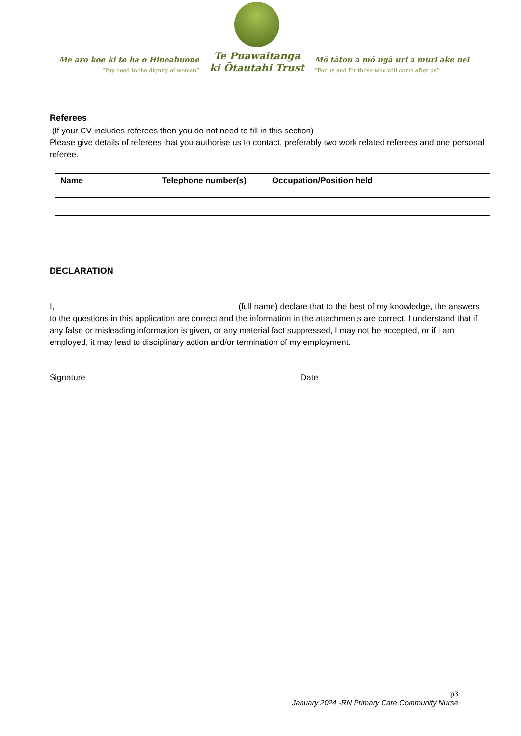Me aro koe ki te ha o Hineahuone
“Pay heed to the dignity of women”
Te Puawaitanga
ki Ōtautahi Trust
Mō tātou a mō ngā uri a muri ake nei
“For us and for those who will come after us”
Referees
(If your CV includes referees then you do not need to fill in this section)
Please give details of referees that you authorise us to contact, preferably two work related referees and one personal referee.
| Name | Telephone number(s) | Occupation/Position held |
| --- | --- | --- |
DECLARATION
I, (full name) declare that to the best of my knowledge, the answers to the questions in this application are correct and the information in the attachments are correct. I understand that if any false or misleading information is given, or any material fact suppressed, I may not be accepted, or if I am employed, it may lead to disciplinary action and/or termination of my employment.
Signature Date
p3
January 2024 -RN Primary Care Community Nurse